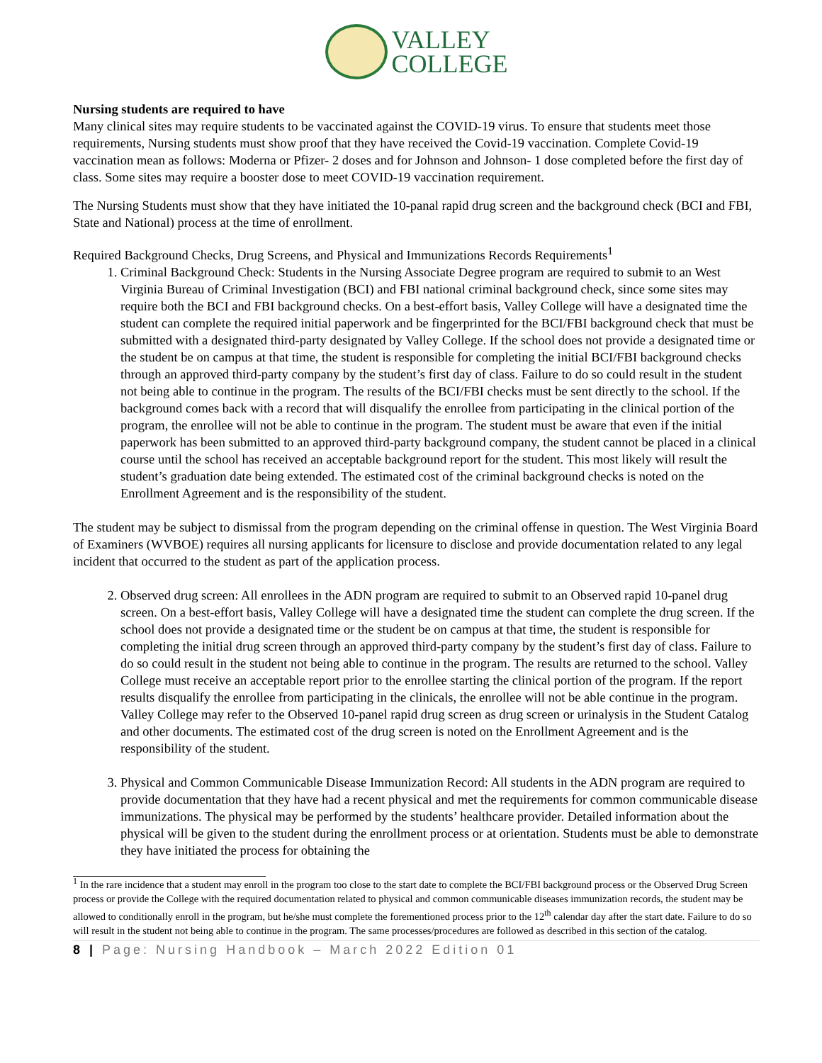VALLEY
COLLEGE
Nursing students are required to have
Many clinical sites may require students to be vaccinated against the COVID-19 virus. To ensure that students meet those requirements, Nursing students must show proof that they have received the Covid-19 vaccination. Complete Covid-19 vaccination mean as follows: Moderna or Pfizer- 2 doses and for Johnson and Johnson- 1 dose completed before the first day of class. Some sites may require a booster dose to meet COVID-19 vaccination requirement.
The Nursing Students must show that they have initiated the 10-panal rapid drug screen and the background check (BCI and FBI, State and National) process at the time of enrollment.
Required Background Checks, Drug Screens, and Physical and Immunizations Records Requirements<sup>1</sup>
1. Criminal Background Check: Students in the Nursing Associate Degree program are required to submit to an West Virginia Bureau of Criminal Investigation (BCI) and FBI national criminal background check, since some sites may require both the BCI and FBI background checks. On a best-effort basis, Valley College will have a designated time the student can complete the required initial paperwork and be fingerprinted for the BCI/FBI background check that must be submitted with a designated third-party designated by Valley College. If the school does not provide a designated time or the student be on campus at that time, the student is responsible for completing the initial BCI/FBI background checks through an approved third-party company by the student’s first day of class. Failure to do so could result in the student not being able to continue in the program. The results of the BCI/FBI checks must be sent directly to the school. If the background comes back with a record that will disqualify the enrollee from participating in the clinical portion of the program, the enrollee will not be able to continue in the program. The student must be aware that even if the initial paperwork has been submitted to an approved third-party background company, the student cannot be placed in a clinical course until the school has received an acceptable background report for the student. This most likely will result the student’s graduation date being extended. The estimated cost of the criminal background checks is noted on the Enrollment Agreement and is the responsibility of the student.
The student may be subject to dismissal from the program depending on the criminal offense in question. The West Virginia Board of Examiners (WVBOE) requires all nursing applicants for licensure to disclose and provide documentation related to any legal incident that occurred to the student as part of the application process.
2. Observed drug screen: All enrollees in the ADN program are required to submit to an Observed rapid 10-panel drug screen. On a best-effort basis, Valley College will have a designated time the student can complete the drug screen. If the school does not provide a designated time or the student be on campus at that time, the student is responsible for completing the initial drug screen through an approved third-party company by the student’s first day of class. Failure to do so could result in the student not being able to continue in the program. The results are returned to the school. Valley College must receive an acceptable report prior to the enrollee starting the clinical portion of the program. If the report results disqualify the enrollee from participating in the clinicals, the enrollee will not be able continue in the program. Valley College may refer to the Observed 10-panel rapid drug screen as drug screen or urinalysis in the Student Catalog and other documents. The estimated cost of the drug screen is noted on the Enrollment Agreement and is the responsibility of the student.
3. Physical and Common Communicable Disease Immunization Record: All students in the ADN program are required to provide documentation that they have had a recent physical and met the requirements for common communicable disease immunizations. The physical may be performed by the students’ healthcare provider. Detailed information about the physical will be given to the student during the enrollment process or at orientation. Students must be able to demonstrate they have initiated the process for obtaining the
<sup>1</sup> In the rare incidence that a student may enroll in the program too close to the start date to complete the BCI/FBI background process or the Observed Drug Screen process or provide the College with the required documentation related to physical and common communicable diseases immunization records, the student may be allowed to conditionally enroll in the program, but he/she must complete the forementioned process prior to the 12<sup>th</sup> calendar day after the start date. Failure to do so will result in the student not being able to continue in the program. The same processes/procedures are followed as described in this section of the catalog.
8 | Page: Nursing Handbook – March 2022 Edition 01